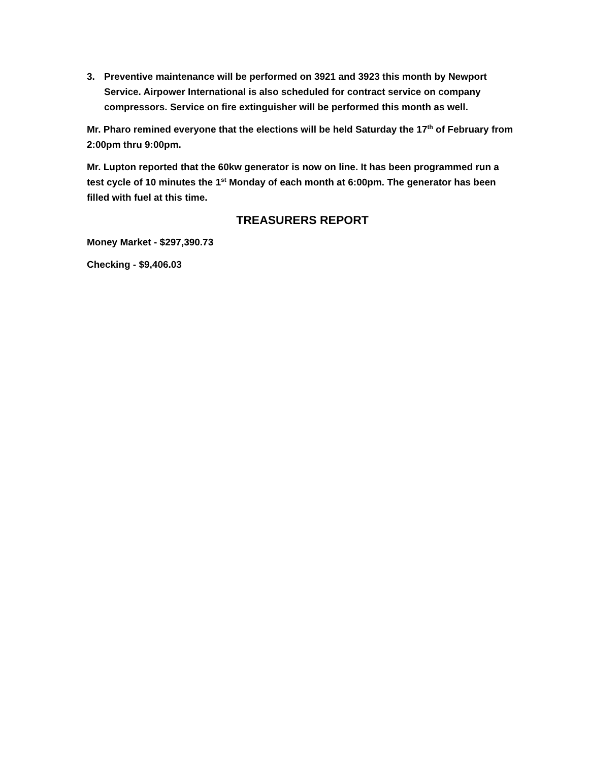3. Preventive maintenance will be performed on 3921 and 3923 this month by Newport Service. Airpower International is also scheduled for contract service on company compressors. Service on fire extinguisher will be performed this month as well.
Mr. Pharo remined everyone that the elections will be held Saturday the 17<sup>th</sup> of February from 2:00pm thru 9:00pm.
Mr. Lupton reported that the 60kw generator is now on line. It has been programmed run a test cycle of 10 minutes the 1<sup>st</sup> Monday of each month at 6:00pm. The generator has been filled with fuel at this time.
TREASURERS REPORT
Money Market - $297,390.73
Checking - $9,406.03